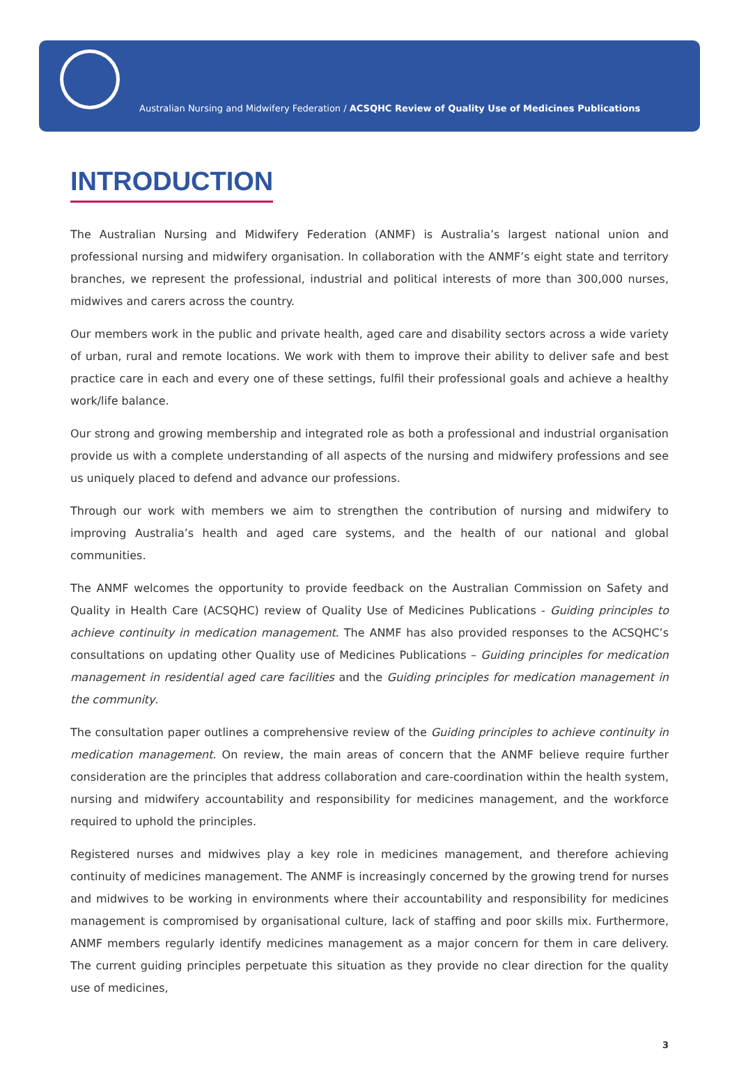Australian Nursing and Midwifery Federation / ACSQHC Review of Quality Use of Medicines Publications
INTRODUCTION
The Australian Nursing and Midwifery Federation (ANMF) is Australia’s largest national union and professional nursing and midwifery organisation. In collaboration with the ANMF’s eight state and territory branches, we represent the professional, industrial and political interests of more than 300,000 nurses, midwives and carers across the country.
Our members work in the public and private health, aged care and disability sectors across a wide variety of urban, rural and remote locations. We work with them to improve their ability to deliver safe and best practice care in each and every one of these settings, fulfil their professional goals and achieve a healthy work/life balance.
Our strong and growing membership and integrated role as both a professional and industrial organisation provide us with a complete understanding of all aspects of the nursing and midwifery professions and see us uniquely placed to defend and advance our professions.
Through our work with members we aim to strengthen the contribution of nursing and midwifery to improving Australia’s health and aged care systems, and the health of our national and global communities.
The ANMF welcomes the opportunity to provide feedback on the Australian Commission on Safety and Quality in Health Care (ACSQHC) review of Quality Use of Medicines Publications - Guiding principles to achieve continuity in medication management. The ANMF has also provided responses to the ACSQHC’s consultations on updating other Quality use of Medicines Publications – Guiding principles for medication management in residential aged care facilities and the Guiding principles for medication management in the community.
The consultation paper outlines a comprehensive review of the Guiding principles to achieve continuity in medication management. On review, the main areas of concern that the ANMF believe require further consideration are the principles that address collaboration and care-coordination within the health system, nursing and midwifery accountability and responsibility for medicines management, and the workforce required to uphold the principles.
Registered nurses and midwives play a key role in medicines management, and therefore achieving continuity of medicines management. The ANMF is increasingly concerned by the growing trend for nurses and midwives to be working in environments where their accountability and responsibility for medicines management is compromised by organisational culture, lack of staffing and poor skills mix. Furthermore, ANMF members regularly identify medicines management as a major concern for them in care delivery. The current guiding principles perpetuate this situation as they provide no clear direction for the quality use of medicines,
3